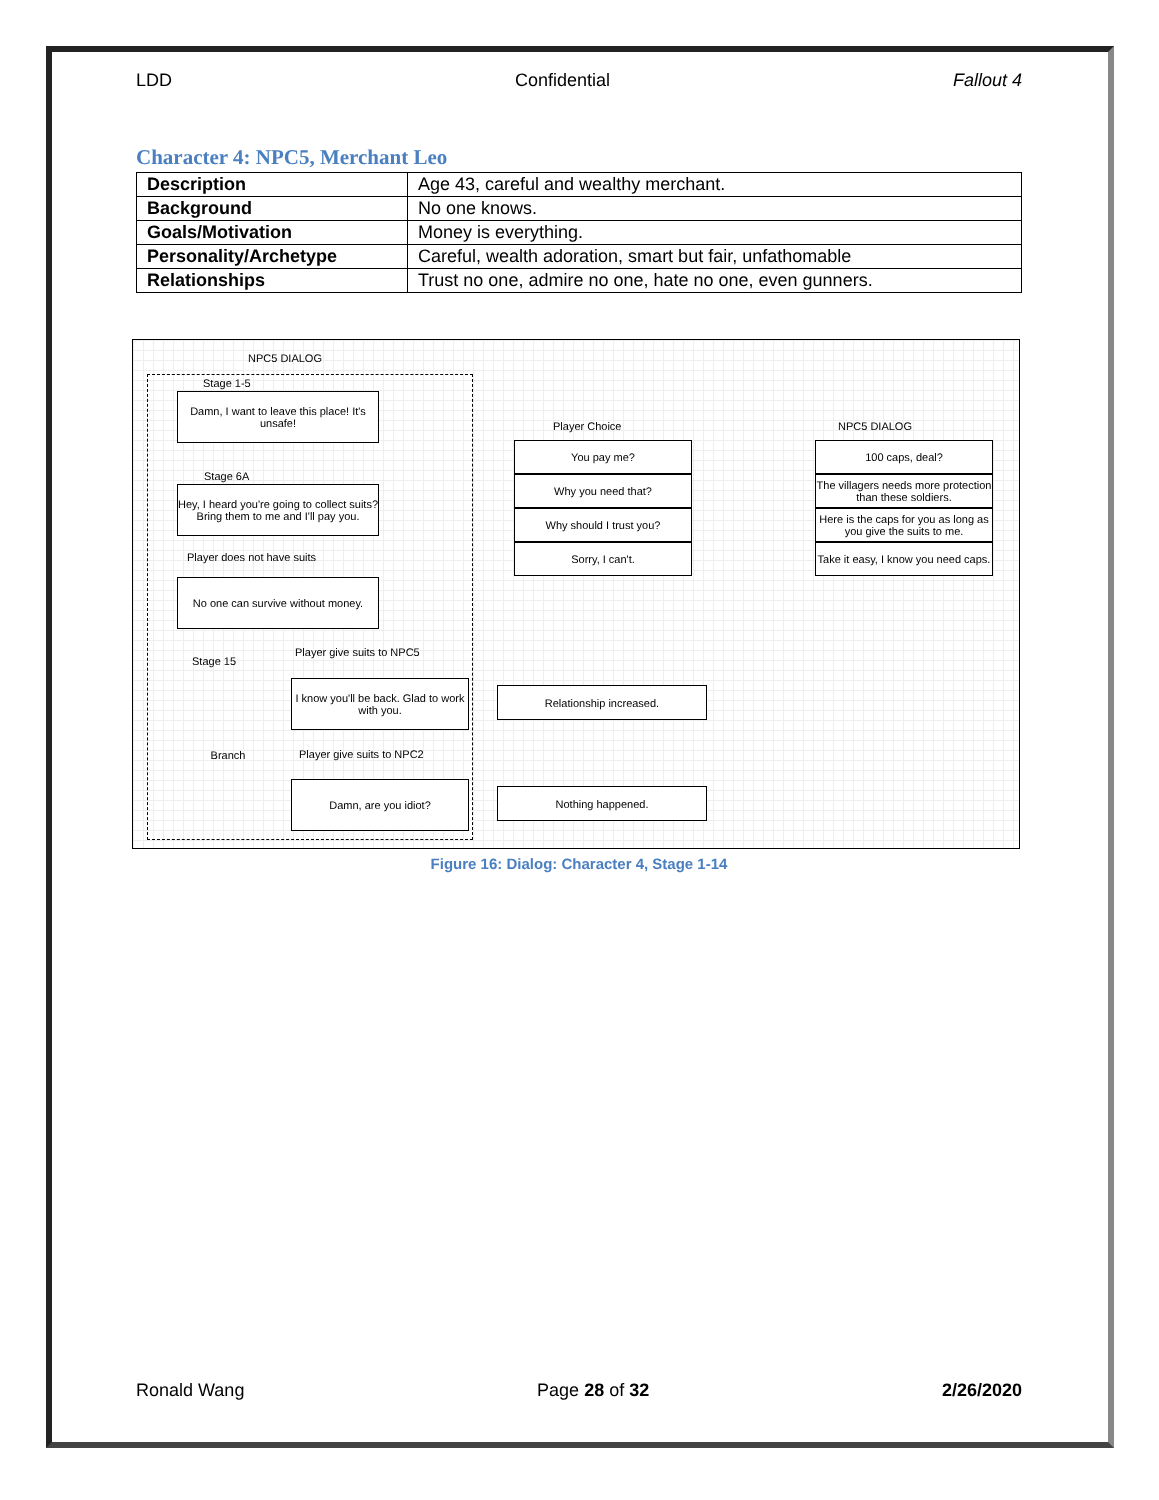LDD Confidential Fallout 4
Character 4: NPC5, Merchant Leo
| Description | Age 43, careful and wealthy merchant. |
| Background | No one knows. |
| Goals/Motivation | Money is everything. |
| Personality/Archetype | Careful, wealth adoration, smart but fair, unfathomable |
| Relationships | Trust no one, admire no one, hate no one, even gunners. |
NPC5 DIALOG
Stage 1-5
Damn, I want to leave this place! It's unsafe!
Stage 6A
Hey, I heard you're going to collect suits? Bring them to me and I'll pay you.
Player does not have suits
No one can survive without money.
Stage 15
Player give suits to NPC5
I know you'll be back. Glad to work with you.
Branch
Player give suits to NPC2
Damn, are you idiot?
Relationship increased.
Nothing happened.
Player Choice
You pay me?
Why you need that?
Why should I trust you?
Sorry, I can't.
NPC5 DIALOG
100 caps, deal?
The villagers needs more protection than these soldiers.
Here is the caps for you as long as you give the suits to me.
Take it easy, I know you need caps.
Figure 16: Dialog: Character 4, Stage 1-14
Ronald Wang Page 28 of 32 2/26/2020